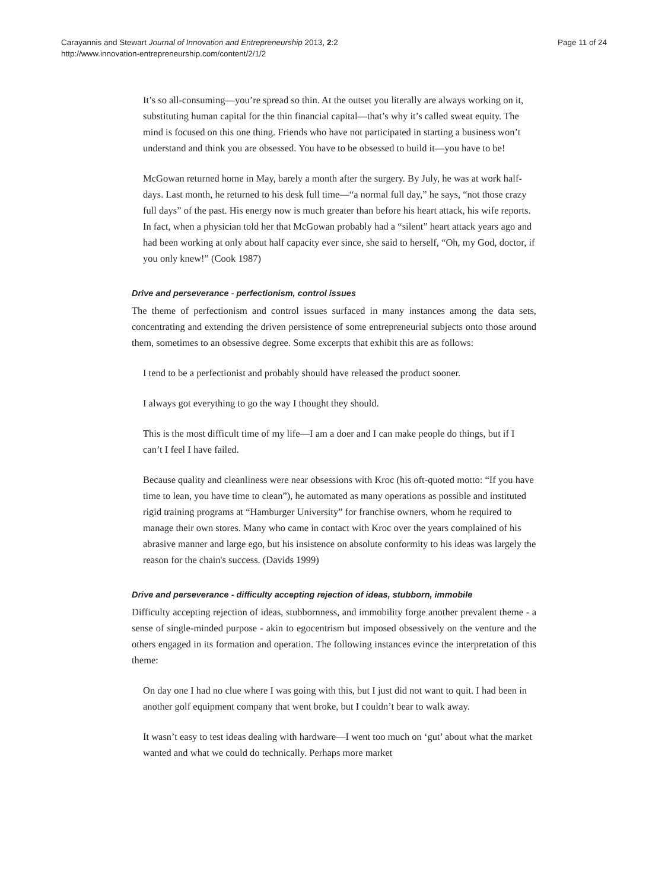Carayannis and Stewart Journal of Innovation and Entrepreneurship 2013, 2:2
http://www.innovation-entrepreneurship.com/content/2/1/2
Page 11 of 24
It’s so all-consuming—you’re spread so thin. At the outset you literally are always working on it, substituting human capital for the thin financial capital—that’s why it’s called sweat equity. The mind is focused on this one thing. Friends who have not participated in starting a business won’t understand and think you are obsessed. You have to be obsessed to build it—you have to be!
McGowan returned home in May, barely a month after the surgery. By July, he was at work half-days. Last month, he returned to his desk full time—“a normal full day,” he says, “not those crazy full days” of the past. His energy now is much greater than before his heart attack, his wife reports. In fact, when a physician told her that McGowan probably had a “silent” heart attack years ago and had been working at only about half capacity ever since, she said to herself, “Oh, my God, doctor, if you only knew!” (Cook 1987)
Drive and perseverance - perfectionism, control issues
The theme of perfectionism and control issues surfaced in many instances among the data sets, concentrating and extending the driven persistence of some entrepreneurial subjects onto those around them, sometimes to an obsessive degree. Some excerpts that exhibit this are as follows:
I tend to be a perfectionist and probably should have released the product sooner.
I always got everything to go the way I thought they should.
This is the most difficult time of my life—I am a doer and I can make people do things, but if I can’t I feel I have failed.
Because quality and cleanliness were near obsessions with Kroc (his oft-quoted motto: “If you have time to lean, you have time to clean”), he automated as many operations as possible and instituted rigid training programs at “Hamburger University” for franchise owners, whom he required to manage their own stores. Many who came in contact with Kroc over the years complained of his abrasive manner and large ego, but his insistence on absolute conformity to his ideas was largely the reason for the chain's success. (Davids 1999)
Drive and perseverance - difficulty accepting rejection of ideas, stubborn, immobile
Difficulty accepting rejection of ideas, stubbornness, and immobility forge another prevalent theme - a sense of single-minded purpose - akin to egocentrism but imposed obsessively on the venture and the others engaged in its formation and operation. The following instances evince the interpretation of this theme:
On day one I had no clue where I was going with this, but I just did not want to quit. I had been in another golf equipment company that went broke, but I couldn’t bear to walk away.
It wasn’t easy to test ideas dealing with hardware—I went too much on ‘gut’ about what the market wanted and what we could do technically. Perhaps more market